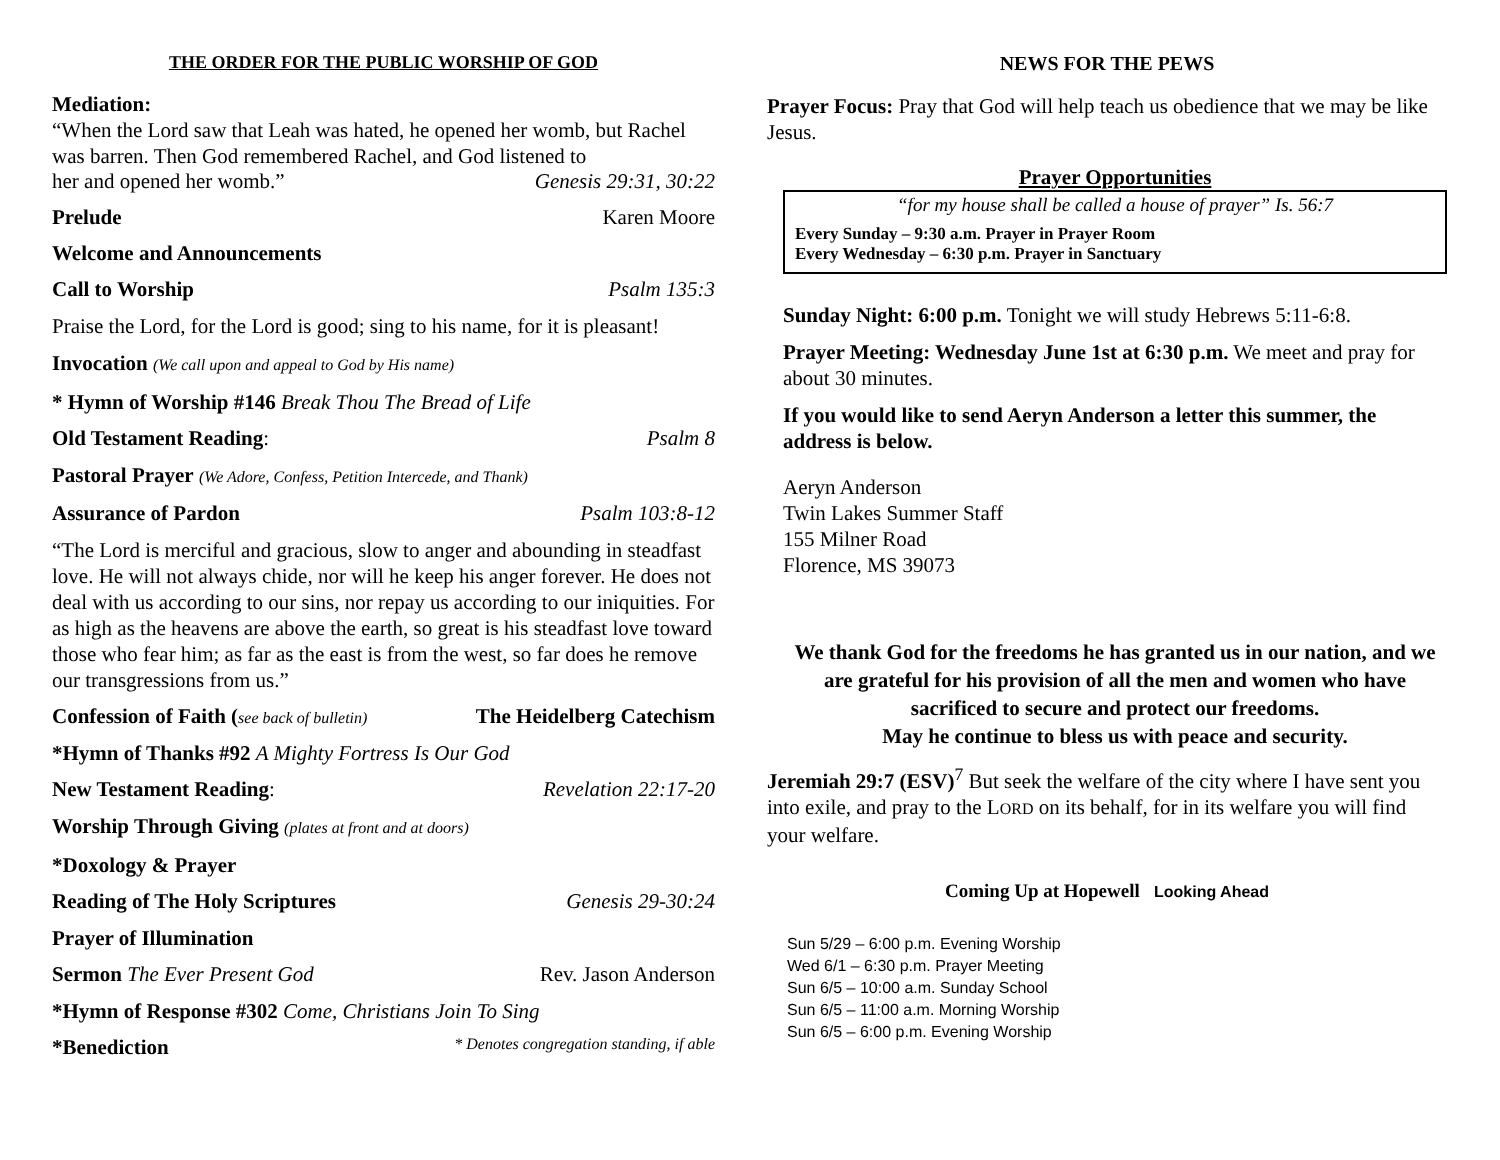THE ORDER FOR THE PUBLIC WORSHIP OF GOD
Mediation:
“When the Lord saw that Leah was hated, he opened her womb, but Rachel was barren. Then God remembered Rachel, and God listened to
her and opened her womb.” Genesis 29:31, 30:22
Prelude Karen Moore
Welcome and Announcements
Call to Worship Psalm 135:3
Praise the Lord, for the Lord is good; sing to his name, for it is pleasant!
Invocation (We call upon and appeal to God by His name)
* Hymn of Worship #146 Break Thou The Bread of Life
Old Testament Reading: Psalm 8
Pastoral Prayer (We Adore, Confess, Petition Intercede, and Thank)
Assurance of Pardon Psalm 103:8-12
“The Lord is merciful and gracious, slow to anger and abounding in steadfast love. He will not always chide, nor will he keep his anger forever. He does not deal with us according to our sins, nor repay us according to our iniquities. For as high as the heavens are above the earth, so great is his steadfast love toward those who fear him; as far as the east is from the west, so far does he remove our transgressions from us.”
Confession of Faith (see back of bulletin) The Heidelberg Catechism
*Hymn of Thanks #92 A Mighty Fortress Is Our God
New Testament Reading: Revelation 22:17-20
Worship Through Giving (plates at front and at doors)
*Doxology & Prayer
Reading of The Holy Scriptures Genesis 29-30:24
Prayer of Illumination
Sermon The Ever Present God Rev. Jason Anderson
*Hymn of Response #302 Come, Christians Join To Sing
*Benediction * Denotes congregation standing, if able
NEWS FOR THE PEWS
Prayer Focus: Pray that God will help teach us obedience that we may be like Jesus.
Prayer Opportunities
“for my house shall be called a house of prayer” Is. 56:7
Every Sunday – 9:30 a.m. Prayer in Prayer Room
Every Wednesday – 6:30 p.m. Prayer in Sanctuary
Sunday Night: 6:00 p.m. Tonight we will study Hebrews 5:11-6:8.
Prayer Meeting: Wednesday June 1st at 6:30 p.m. We meet and pray for about 30 minutes.
If you would like to send Aeryn Anderson a letter this summer, the address is below.
Aeryn Anderson
Twin Lakes Summer Staff
155 Milner Road
Florence, MS 39073
We thank God for the freedoms he has granted us in our nation, and we are grateful for his provision of all the men and women who have sacrificed to secure and protect our freedoms.
May he continue to bless us with peace and security.
Jeremiah 29:7 (ESV)<sup>7</sup> But seek the welfare of the city where I have sent you into exile, and pray to the LORD on its behalf, for in its welfare you will find your welfare.
Coming Up at Hopewell Looking Ahead
Sun 5/29 – 6:00 p.m. Evening Worship
Wed 6/1 – 6:30 p.m. Prayer Meeting
Sun 6/5 – 10:00 a.m. Sunday School
Sun 6/5 – 11:00 a.m. Morning Worship
Sun 6/5 – 6:00 p.m. Evening Worship